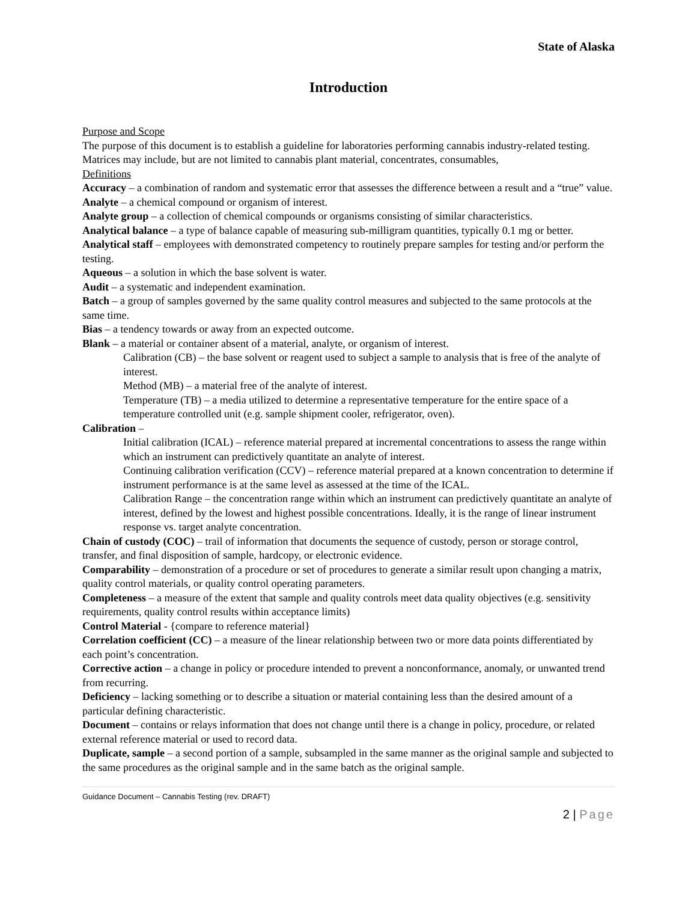State of Alaska
Introduction
Purpose and Scope
The purpose of this document is to establish a guideline for laboratories performing cannabis industry-related testing. Matrices may include, but are not limited to cannabis plant material, concentrates, consumables,
Definitions
Accuracy – a combination of random and systematic error that assesses the difference between a result and a “true” value.
Analyte – a chemical compound or organism of interest.
Analyte group – a collection of chemical compounds or organisms consisting of similar characteristics.
Analytical balance – a type of balance capable of measuring sub-milligram quantities, typically 0.1 mg or better.
Analytical staff – employees with demonstrated competency to routinely prepare samples for testing and/or perform the testing.
Aqueous – a solution in which the base solvent is water.
Audit – a systematic and independent examination.
Batch – a group of samples governed by the same quality control measures and subjected to the same protocols at the same time.
Bias – a tendency towards or away from an expected outcome.
Blank – a material or container absent of a material, analyte, or organism of interest.
Calibration (CB) – the base solvent or reagent used to subject a sample to analysis that is free of the analyte of interest.
Method (MB) – a material free of the analyte of interest.
Temperature (TB) – a media utilized to determine a representative temperature for the entire space of a temperature controlled unit (e.g. sample shipment cooler, refrigerator, oven).
Calibration –
Initial calibration (ICAL) – reference material prepared at incremental concentrations to assess the range within which an instrument can predictively quantitate an analyte of interest.
Continuing calibration verification (CCV) – reference material prepared at a known concentration to determine if instrument performance is at the same level as assessed at the time of the ICAL.
Calibration Range – the concentration range within which an instrument can predictively quantitate an analyte of interest, defined by the lowest and highest possible concentrations. Ideally, it is the range of linear instrument response vs. target analyte concentration.
Chain of custody (COC) – trail of information that documents the sequence of custody, person or storage control, transfer, and final disposition of sample, hardcopy, or electronic evidence.
Comparability – demonstration of a procedure or set of procedures to generate a similar result upon changing a matrix, quality control materials, or quality control operating parameters.
Completeness – a measure of the extent that sample and quality controls meet data quality objectives (e.g. sensitivity requirements, quality control results within acceptance limits)
Control Material - {compare to reference material}
Correlation coefficient (CC) – a measure of the linear relationship between two or more data points differentiated by each point’s concentration.
Corrective action – a change in policy or procedure intended to prevent a nonconformance, anomaly, or unwanted trend from recurring.
Deficiency – lacking something or to describe a situation or material containing less than the desired amount of a particular defining characteristic.
Document – contains or relays information that does not change until there is a change in policy, procedure, or related external reference material or used to record data.
Duplicate, sample – a second portion of a sample, subsampled in the same manner as the original sample and subjected to the same procedures as the original sample and in the same batch as the original sample.
Guidance Document – Cannabis Testing (rev. DRAFT)
2 | Page